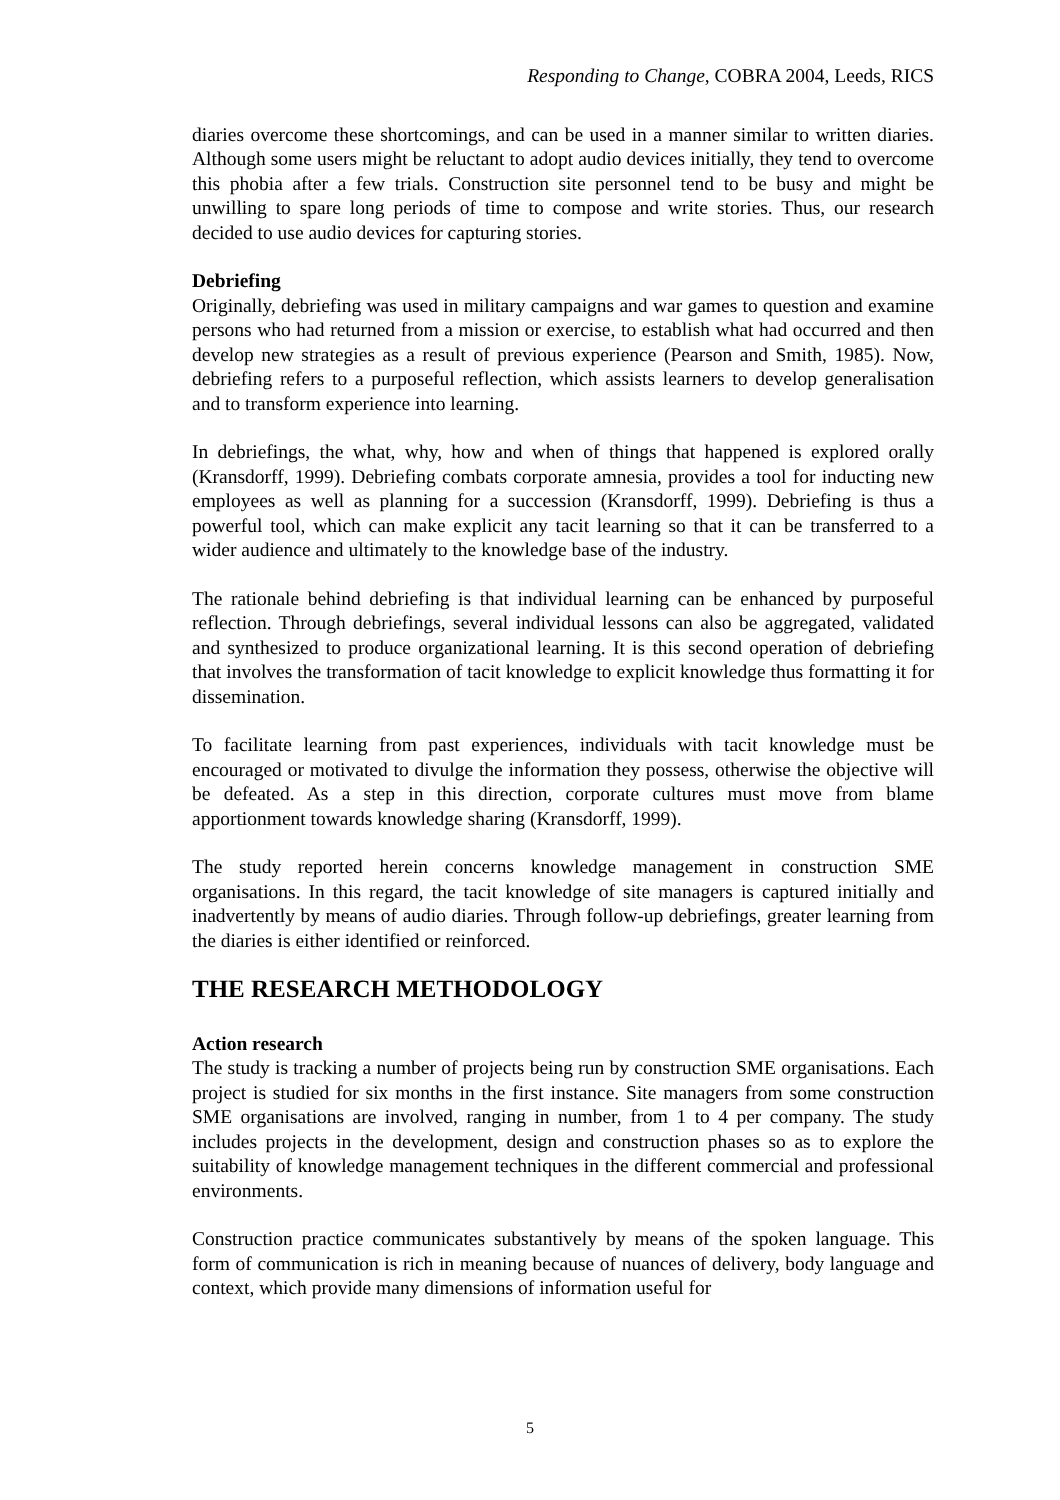Responding to Change, COBRA 2004, Leeds, RICS
diaries overcome these shortcomings, and can be used in a manner similar to written diaries. Although some users might be reluctant to adopt audio devices initially, they tend to overcome this phobia after a few trials. Construction site personnel tend to be busy and might be unwilling to spare long periods of time to compose and write stories. Thus, our research decided to use audio devices for capturing stories.
Debriefing
Originally, debriefing was used in military campaigns and war games to question and examine persons who had returned from a mission or exercise, to establish what had occurred and then develop new strategies as a result of previous experience (Pearson and Smith, 1985). Now, debriefing refers to a purposeful reflection, which assists learners to develop generalisation and to transform experience into learning.
In debriefings, the what, why, how and when of things that happened is explored orally (Kransdorff, 1999). Debriefing combats corporate amnesia, provides a tool for inducting new employees as well as planning for a succession (Kransdorff, 1999). Debriefing is thus a powerful tool, which can make explicit any tacit learning so that it can be transferred to a wider audience and ultimately to the knowledge base of the industry.
The rationale behind debriefing is that individual learning can be enhanced by purposeful reflection. Through debriefings, several individual lessons can also be aggregated, validated and synthesized to produce organizational learning. It is this second operation of debriefing that involves the transformation of tacit knowledge to explicit knowledge thus formatting it for dissemination.
To facilitate learning from past experiences, individuals with tacit knowledge must be encouraged or motivated to divulge the information they possess, otherwise the objective will be defeated. As a step in this direction, corporate cultures must move from blame apportionment towards knowledge sharing (Kransdorff, 1999).
The study reported herein concerns knowledge management in construction SME organisations. In this regard, the tacit knowledge of site managers is captured initially and inadvertently by means of audio diaries. Through follow-up debriefings, greater learning from the diaries is either identified or reinforced.
THE RESEARCH METHODOLOGY
Action research
The study is tracking a number of projects being run by construction SME organisations. Each project is studied for six months in the first instance. Site managers from some construction SME organisations are involved, ranging in number, from 1 to 4 per company. The study includes projects in the development, design and construction phases so as to explore the suitability of knowledge management techniques in the different commercial and professional environments.
Construction practice communicates substantively by means of the spoken language. This form of communication is rich in meaning because of nuances of delivery, body language and context, which provide many dimensions of information useful for
5